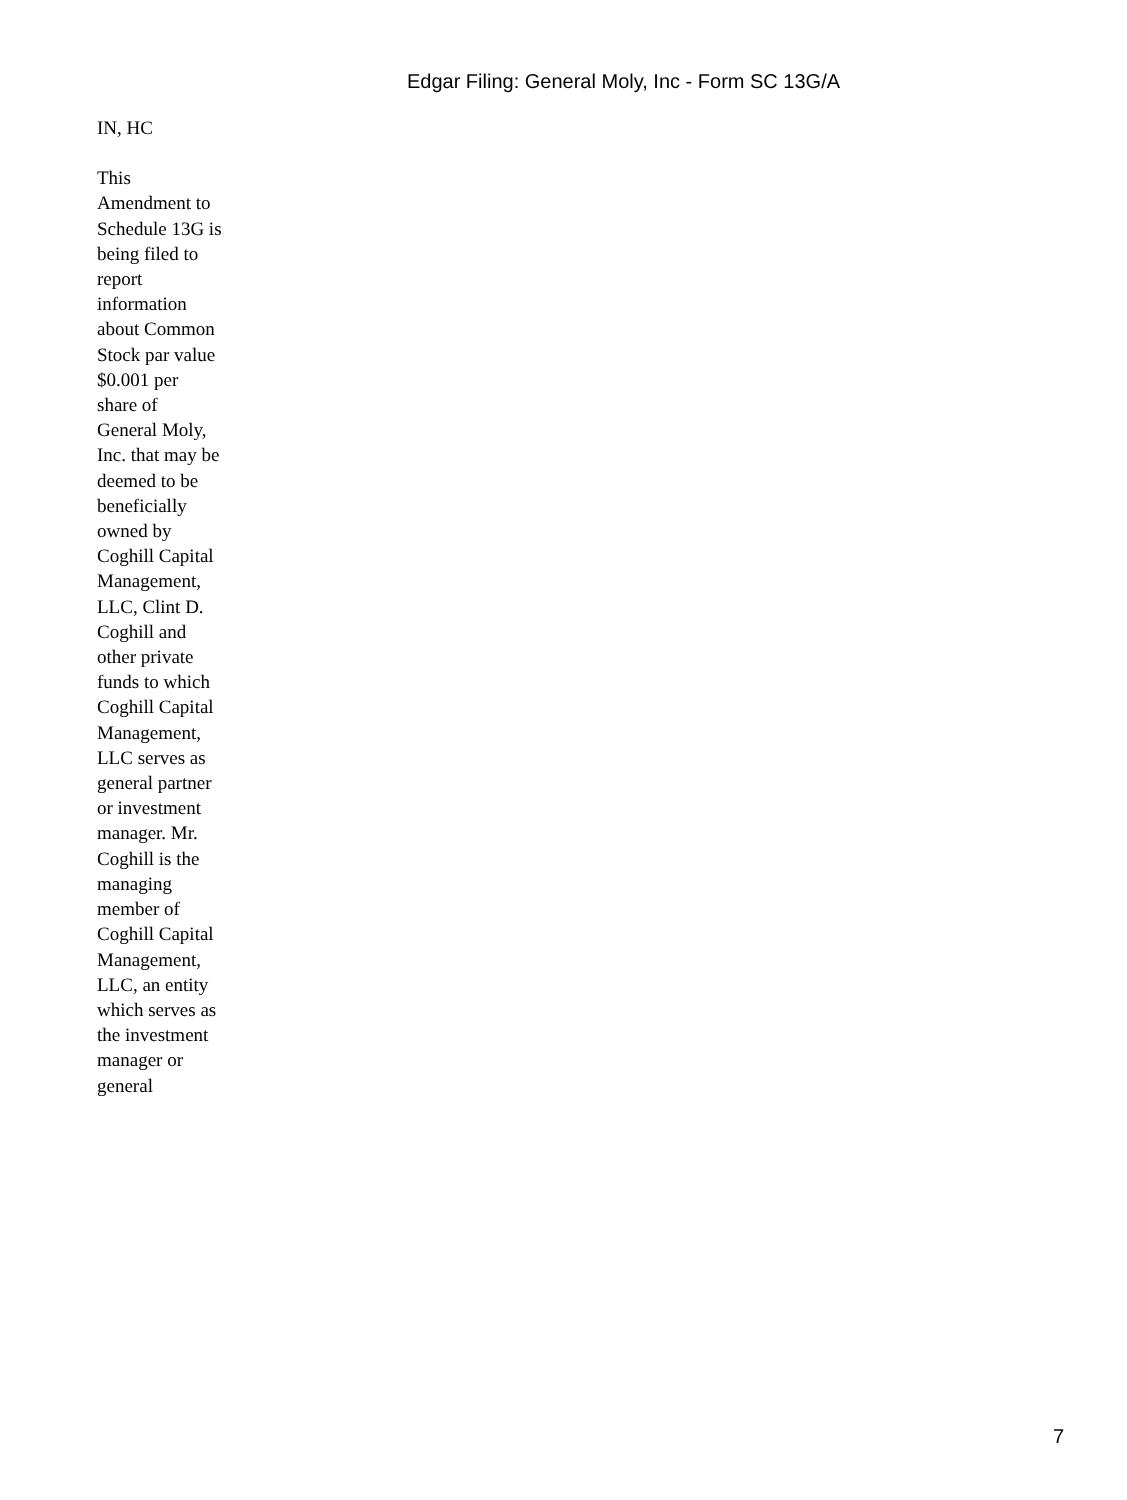Edgar Filing: General Moly, Inc - Form SC 13G/A
IN, HC
This Amendment to Schedule 13G is being filed to report information about Common Stock par value $0.001 per share of General Moly, Inc. that may be deemed to be beneficially owned by Coghill Capital Management, LLC, Clint D. Coghill and other private funds to which Coghill Capital Management, LLC serves as general partner or investment manager. Mr. Coghill is the managing member of Coghill Capital Management, LLC, an entity which serves as the investment manager or general
7